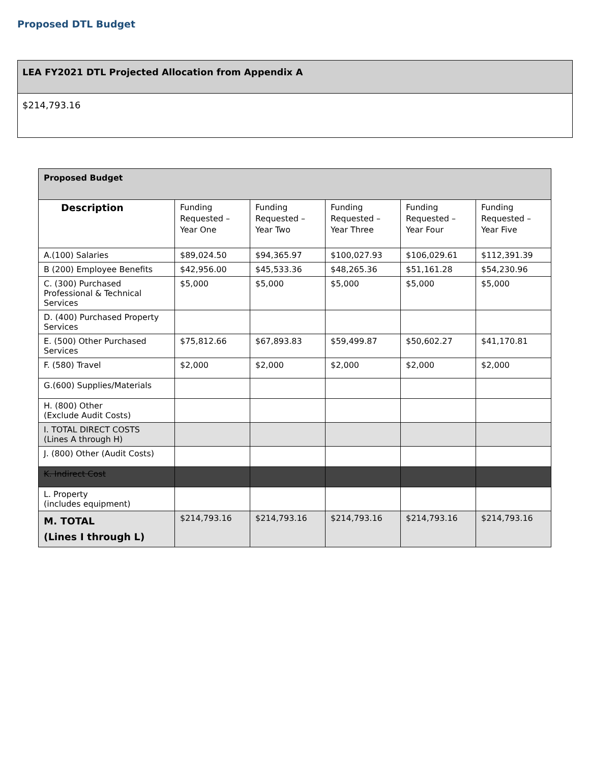Proposed DTL Budget
| LEA FY2021 DTL Projected Allocation from Appendix A |
| $214,793.16 |
| Proposed Budget | | | | | |
| --- | --- | --- | --- | --- | --- |
| Description | Funding Requested – Year One | Funding Requested – Year Two | Funding Requested – Year Three | Funding Requested – Year Four | Funding Requested – Year Five |
| A.(100) Salaries | $89,024.50 | $94,365.97 | $100,027.93 | $106,029.61 | $112,391.39 |
| B (200) Employee Benefits | $42,956.00 | $45,533.36 | $48,265.36 | $51,161.28 | $54,230.96 |
| C. (300) Purchased Professional & Technical Services | $5,000 | $5,000 | $5,000 | $5,000 | $5,000 |
| D. (400) Purchased Property Services | | | | | |
| E. (500) Other Purchased Services | $75,812.66 | $67,893.83 | $59,499.87 | $50,602.27 | $41,170.81 |
| F. (580) Travel | $2,000 | $2,000 | $2,000 | $2,000 | $2,000 |
| G.(600) Supplies/Materials | | | | | |
| H. (800) Other (Exclude Audit Costs) | | | | | |
| I. TOTAL DIRECT COSTS (Lines A through H) | | | | | |
| J. (800) Other (Audit Costs) | | | | | |
| K. Indirect Cost | | | | | |
| L. Property (includes equipment) | | | | | |
| M. TOTAL (Lines I through L) | $214,793.16 | $214,793.16 | $214,793.16 | $214,793.16 | $214,793.16 |